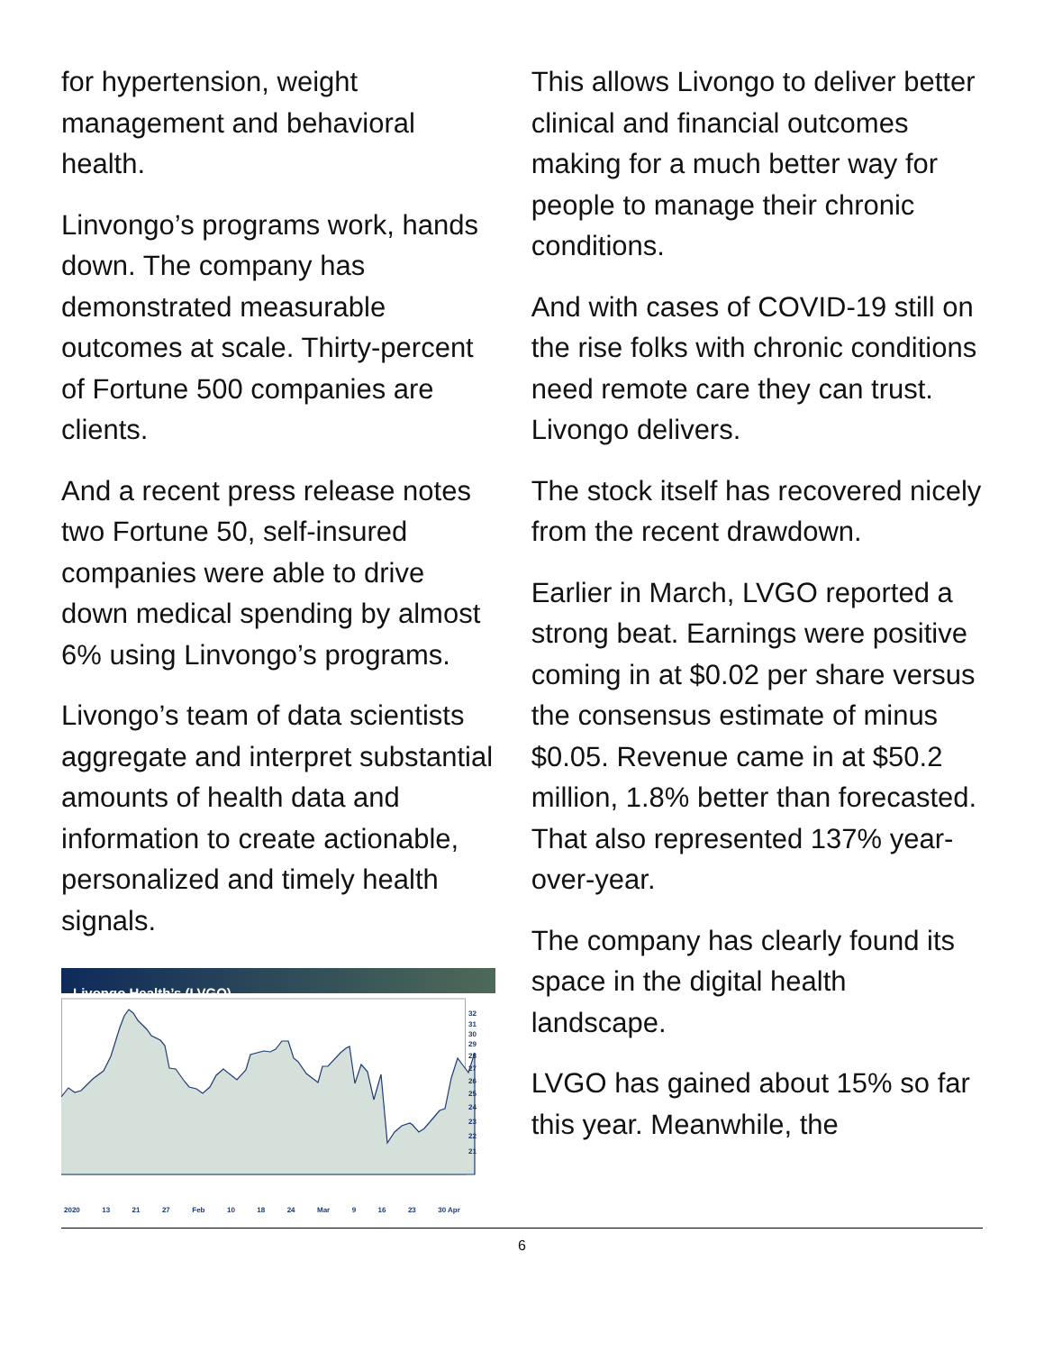for hypertension, weight management and behavioral health.
Linvongo’s programs work, hands down. The company has demonstrated measurable outcomes at scale. Thirty-percent of Fortune 500 companies are clients.
And a recent press release notes two Fortune 50, self-insured companies were able to drive down medical spending by almost 6% using Linvongo’s programs.
Livongo’s team of data scientists aggregate and interpret substantial amounts of health data and information to create actionable, personalized and timely health signals.
Livongo Health’s (LVGO)
32
31
30
29
28
27
26
25
24
23
22
21
2020 13 21 27 Feb 10 18 24 Mar 9 16 23 30 Apr
This allows Livongo to deliver better clinical and financial outcomes making for a much better way for people to manage their chronic conditions.
And with cases of COVID-19 still on the rise folks with chronic conditions need remote care they can trust. Livongo delivers.
The stock itself has recovered nicely from the recent drawdown.
Earlier in March, LVGO reported a strong beat. Earnings were positive coming in at $0.02 per share versus the consensus estimate of minus $0.05. Revenue came in at $50.2 million, 1.8% better than forecasted. That also represented 137% year-over-year.
The company has clearly found its space in the digital health landscape.
LVGO has gained about 15% so far this year. Meanwhile, the
6